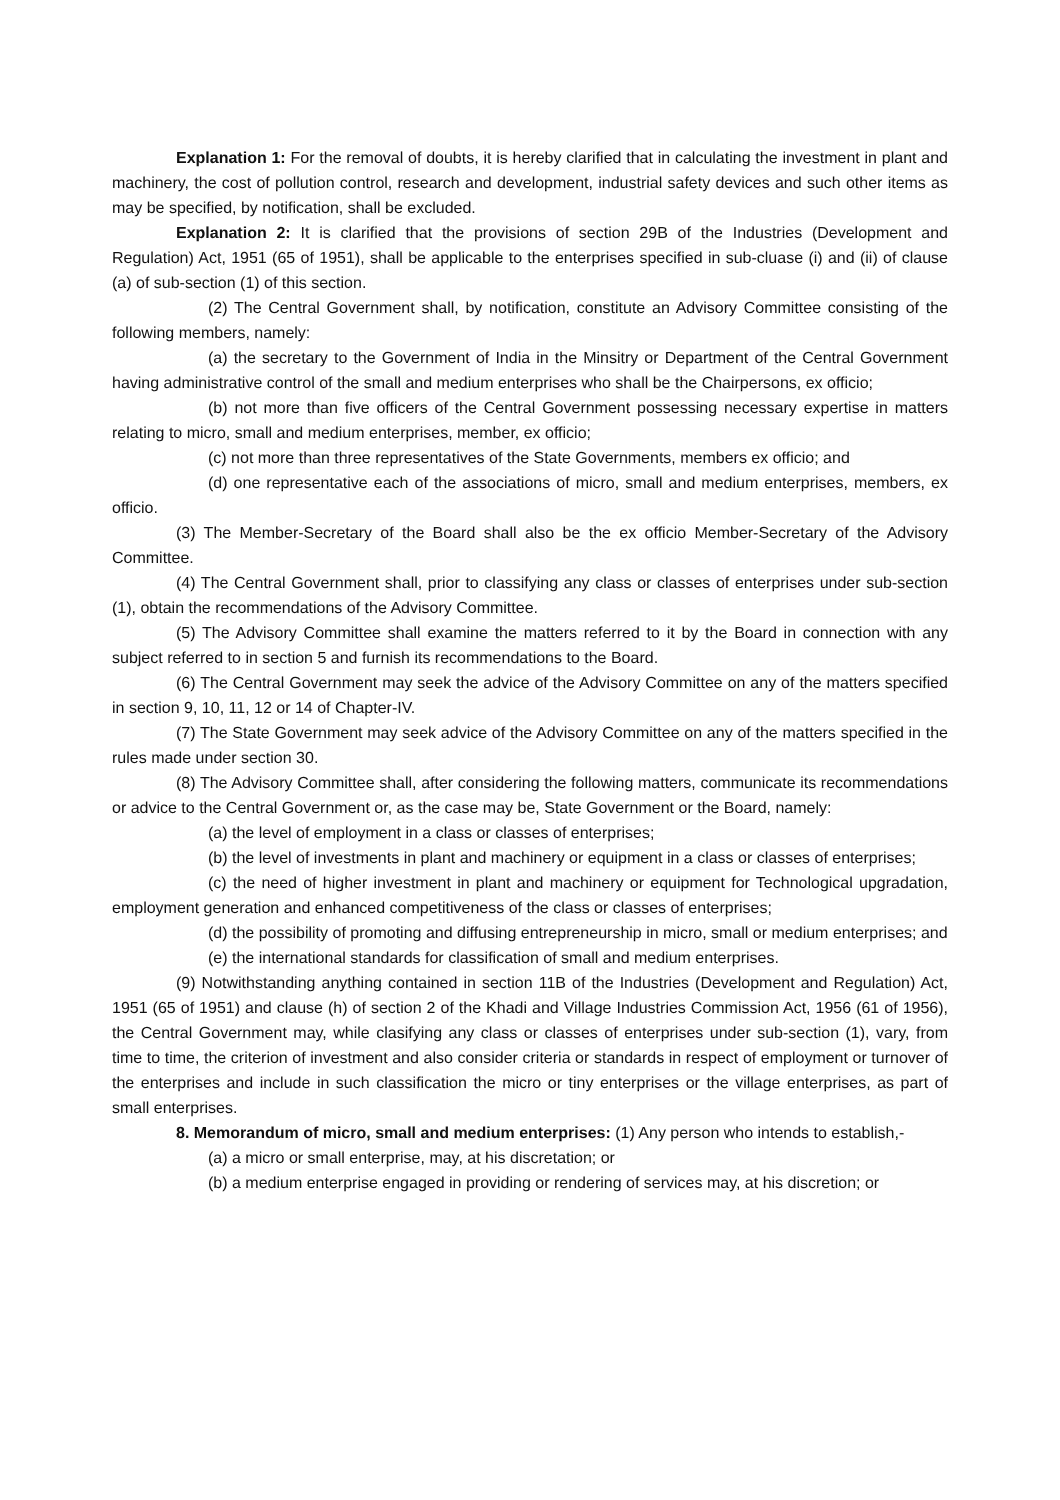Explanation 1: For the removal of doubts, it is hereby clarified that in calculating the investment in plant and machinery, the cost of pollution control, research and development, industrial safety devices and such other items as may be specified, by notification, shall be excluded.
Explanation 2: It is clarified that the provisions of section 29B of the Industries (Development and Regulation) Act, 1951 (65 of 1951), shall be applicable to the enterprises specified in sub-cluase (i) and (ii) of clause (a) of sub-section (1) of this section.
(2) The Central Government shall, by notification, constitute an Advisory Committee consisting of the following members, namely:
(a) the secretary to the Government of India in the Minsitry or Department of the Central Government having administrative control of the small and medium enterprises who shall be the Chairpersons, ex officio;
(b) not more than five officers of the Central Government possessing necessary expertise in matters relating to micro, small and medium enterprises, member, ex officio;
(c) not more than three representatives of the State Governments, members ex officio; and
(d) one representative each of the associations of micro, small and medium enterprises, members, ex officio.
(3) The Member-Secretary of the Board shall also be the ex officio Member-Secretary of the Advisory Committee.
(4) The Central Government shall, prior to classifying any class or classes of enterprises under sub-section (1), obtain the recommendations of the Advisory Committee.
(5) The Advisory Committee shall examine the matters referred to it by the Board in connection with any subject referred to in section 5 and furnish its recommendations to the Board.
(6) The Central Government may seek the advice of the Advisory Committee on any of the matters specified in section 9, 10, 11, 12 or 14 of Chapter-IV.
(7) The State Government may seek advice of the Advisory Committee on any of the matters specified in the rules made under section 30.
(8) The Advisory Committee shall, after considering the following matters, communicate its recommendations or advice to the Central Government or, as the case may be, State Government or the Board, namely:
(a) the level of employment in a class or classes of enterprises;
(b) the level of investments in plant and machinery or equipment in a class or classes of enterprises;
(c) the need of higher investment in plant and machinery or equipment for Technological upgradation, employment generation and enhanced competitiveness of the class or classes of enterprises;
(d) the possibility of promoting and diffusing entrepreneurship in micro, small or medium enterprises; and
(e) the international standards for classification of small and medium enterprises.
(9) Notwithstanding anything contained in section 11B of the Industries (Development and Regulation) Act, 1951 (65 of 1951) and clause (h) of section 2 of the Khadi and Village Industries Commission Act, 1956 (61 of 1956), the Central Government may, while clasifying any class or classes of enterprises under sub-section (1), vary, from time to time, the criterion of investment and also consider criteria or standards in respect of employment or turnover of the enterprises and include in such classification the micro or tiny enterprises or the village enterprises, as part of small enterprises.
8. Memorandum of micro, small and medium enterprises: (1) Any person who intends to establish,-
(a) a micro or small enterprise, may, at his discretation; or
(b) a medium enterprise engaged in providing or rendering of services may, at his discretion; or